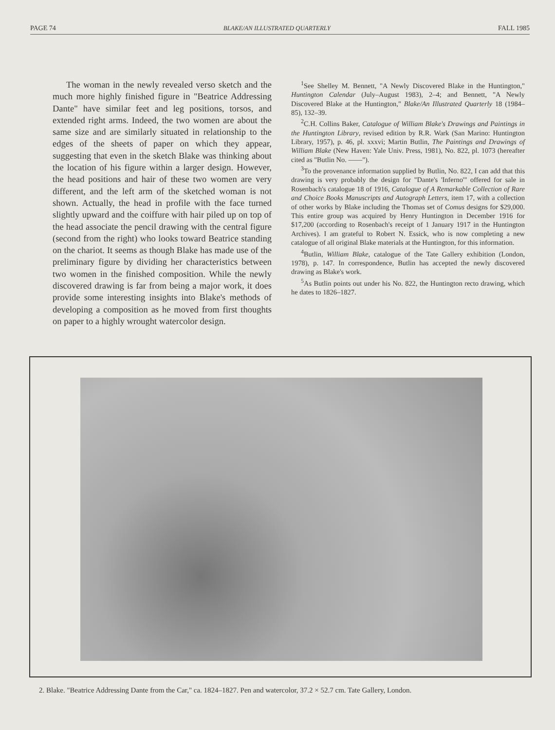PAGE 74 BLAKE/AN ILLUSTRATED QUARTERLY FALL 1985
The woman in the newly revealed verso sketch and the much more highly finished figure in "Beatrice Addressing Dante" have similar feet and leg positions, torsos, and extended right arms. Indeed, the two women are about the same size and are similarly situated in relationship to the edges of the sheets of paper on which they appear, suggesting that even in the sketch Blake was thinking about the location of his figure within a larger design. However, the head positions and hair of these two women are very different, and the left arm of the sketched woman is not shown. Actually, the head in profile with the face turned slightly upward and the coiffure with hair piled up on top of the head associate the pencil drawing with the central figure (second from the right) who looks toward Beatrice standing on the chariot. It seems as though Blake has made use of the preliminary figure by dividing her characteristics between two women in the finished composition. While the newly discovered drawing is far from being a major work, it does provide some interesting insights into Blake's methods of developing a composition as he moved from first thoughts on paper to a highly wrought watercolor design.
<sup>1</sup> See Shelley M. Bennett, "A Newly Discovered Blake in the Huntington," Huntington Calendar (July–August 1983), 2–4; and Bennett, "A Newly Discovered Blake at the Huntington," Blake/An Illustrated Quarterly 18 (1984–85), 132–39.
<sup>2</sup> C.H. Collins Baker, Catalogue of William Blake's Drawings and Paintings in the Huntington Library, revised edition by R.R. Wark (San Marino: Huntington Library, 1957), p. 46, pl. xxxvi; Martin Butlin, The Paintings and Drawings of William Blake (New Haven: Yale Univ. Press, 1981), No. 822, pl. 1073 (hereafter cited as "Butlin No. ——").
<sup>3</sup> To the provenance information supplied by Butlin, No. 822, I can add that this drawing is very probably the design for "Dante's 'Inferno'" offered for sale in Rosenbach's catalogue 18 of 1916, Catalogue of A Remarkable Collection of Rare and Choice Books Manuscripts and Autograph Letters, item 17, with a collection of other works by Blake including the Thomas set of Comus designs for $29,000. This entire group was acquired by Henry Huntington in December 1916 for $17,200 (according to Rosenbach's receipt of 1 January 1917 in the Huntington Archives). I am grateful to Robert N. Essick, who is now completing a new catalogue of all original Blake materials at the Huntington, for this information.
<sup>4</sup> Butlin, William Blake, catalogue of the Tate Gallery exhibition (London, 1978), p. 147. In correspondence, Butlin has accepted the newly discovered drawing as Blake's work.
<sup>5</sup> As Butlin points out under his No. 822, the Huntington recto drawing, which he dates to 1826–1827.
2. Blake. "Beatrice Addressing Dante from the Car," ca. 1824–1827. Pen and watercolor, 37.2 × 52.7 cm. Tate Gallery, London.